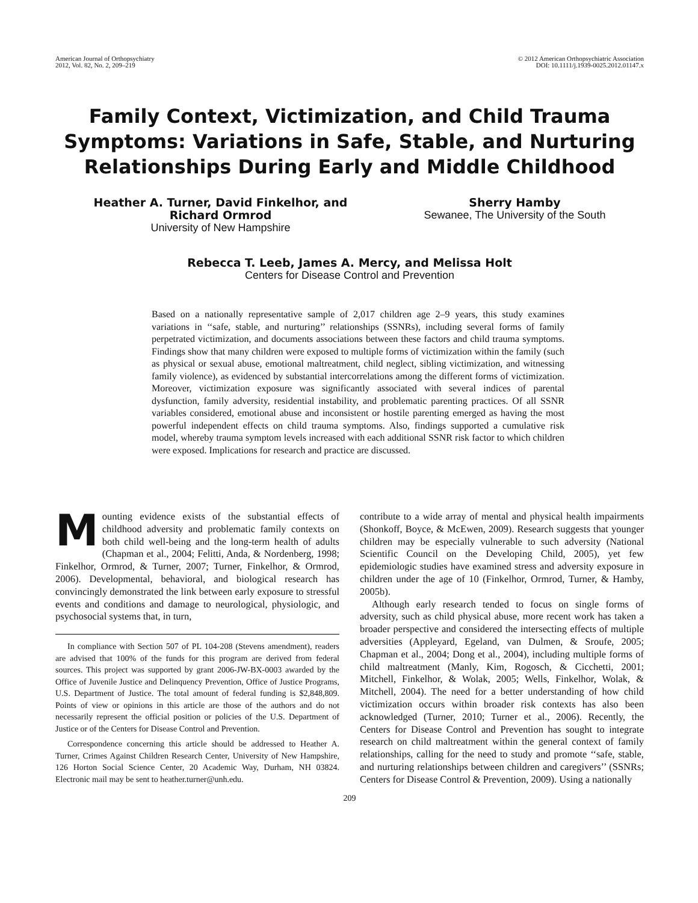American Journal of Orthopsychiatry
2012, Vol. 82, No. 2, 209–219
© 2012 American Orthopsychiatric Association
DOI: 10.1111/j.1939-0025.2012.01147.x
Family Context, Victimization, and Child Trauma Symptoms: Variations in Safe, Stable, and Nurturing Relationships During Early and Middle Childhood
Heather A. Turner, David Finkelhor, and
Richard Ormrod
University of New Hampshire
Sherry Hamby
Sewanee, The University of the South
Rebecca T. Leeb, James A. Mercy, and Melissa Holt
Centers for Disease Control and Prevention
Based on a nationally representative sample of 2,017 children age 2–9 years, this study examines variations in ‘‘safe, stable, and nurturing’’ relationships (SSNRs), including several forms of family perpetrated victimization, and documents associations between these factors and child trauma symptoms. Findings show that many children were exposed to multiple forms of victimization within the family (such as physical or sexual abuse, emotional maltreatment, child neglect, sibling victimization, and witnessing family violence), as evidenced by substantial intercorrelations among the different forms of victimization. Moreover, victimization exposure was significantly associated with several indices of parental dysfunction, family adversity, residential instability, and problematic parenting practices. Of all SSNR variables considered, emotional abuse and inconsistent or hostile parenting emerged as having the most powerful independent effects on child trauma symptoms. Also, findings supported a cumulative risk model, whereby trauma symptom levels increased with each additional SSNR risk factor to which children were exposed. Implications for research and practice are discussed.
Mounting evidence exists of the substantial effects of childhood adversity and problematic family contexts on both child well-being and the long-term health of adults (Chapman et al., 2004; Felitti, Anda, & Nordenberg, 1998; Finkelhor, Ormrod, & Turner, 2007; Turner, Finkelhor, & Ormrod, 2006). Developmental, behavioral, and biological research has convincingly demonstrated the link between early exposure to stressful events and conditions and damage to neurological, physiologic, and psychosocial systems that, in turn,
In compliance with Section 507 of PL 104-208 (Stevens amendment), readers are advised that 100% of the funds for this program are derived from federal sources. This project was supported by grant 2006-JW-BX-0003 awarded by the Office of Juvenile Justice and Delinquency Prevention, Office of Justice Programs, U.S. Department of Justice. The total amount of federal funding is $2,848,809. Points of view or opinions in this article are those of the authors and do not necessarily represent the official position or policies of the U.S. Department of Justice or of the Centers for Disease Control and Prevention.
Correspondence concerning this article should be addressed to Heather A. Turner, Crimes Against Children Research Center, University of New Hampshire, 126 Horton Social Science Center, 20 Academic Way, Durham, NH 03824. Electronic mail may be sent to heather.turner@unh.edu.
contribute to a wide array of mental and physical health impairments (Shonkoff, Boyce, & McEwen, 2009). Research suggests that younger children may be especially vulnerable to such adversity (National Scientific Council on the Developing Child, 2005), yet few epidemiologic studies have examined stress and adversity exposure in children under the age of 10 (Finkelhor, Ormrod, Turner, & Hamby, 2005b).
Although early research tended to focus on single forms of adversity, such as child physical abuse, more recent work has taken a broader perspective and considered the intersecting effects of multiple adversities (Appleyard, Egeland, van Dulmen, & Sroufe, 2005; Chapman et al., 2004; Dong et al., 2004), including multiple forms of child maltreatment (Manly, Kim, Rogosch, & Cicchetti, 2001; Mitchell, Finkelhor, & Wolak, 2005; Wells, Finkelhor, Wolak, & Mitchell, 2004). The need for a better understanding of how child victimization occurs within broader risk contexts has also been acknowledged (Turner, 2010; Turner et al., 2006). Recently, the Centers for Disease Control and Prevention has sought to integrate research on child maltreatment within the general context of family relationships, calling for the need to study and promote ‘‘safe, stable, and nurturing relationships between children and caregivers’’ (SSNRs; Centers for Disease Control & Prevention, 2009). Using a nationally
209